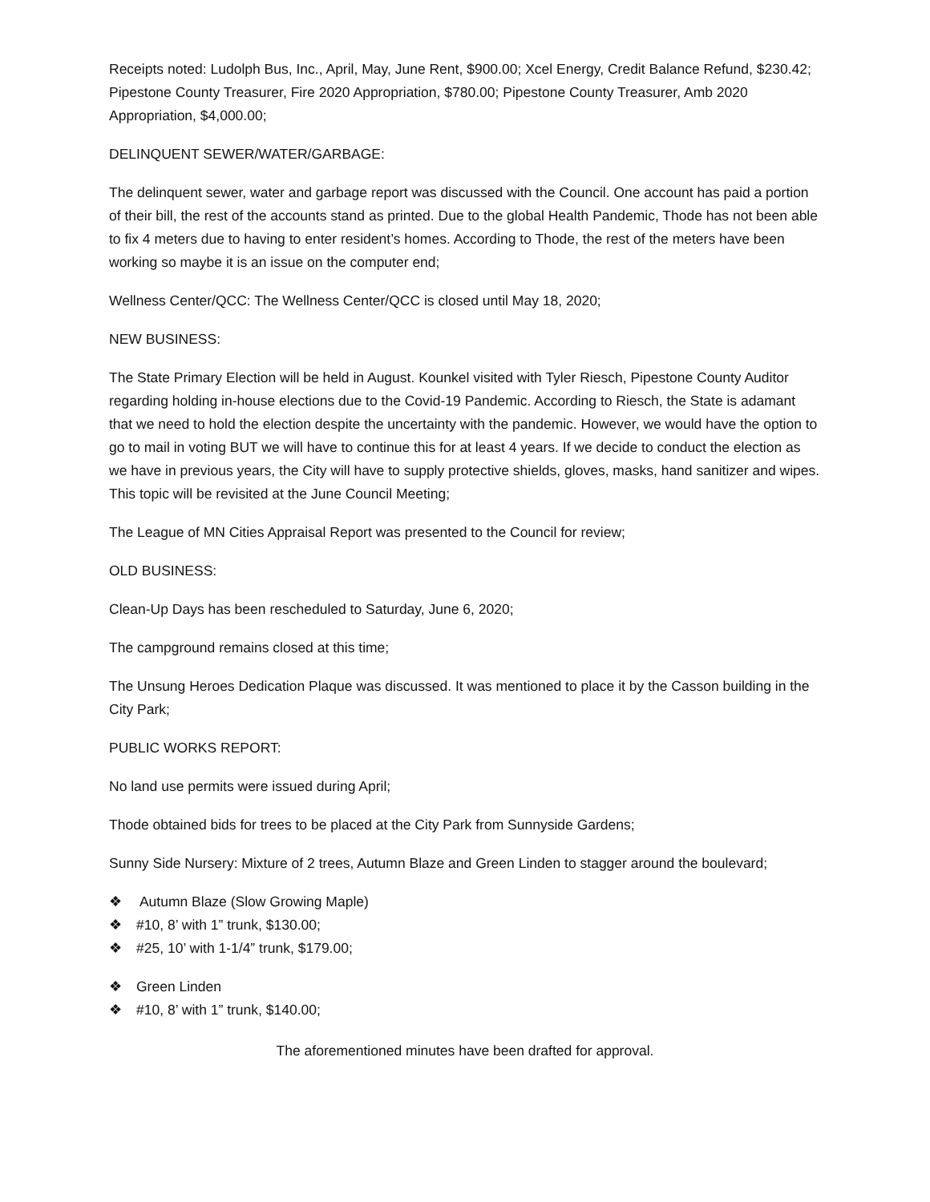Receipts noted: Ludolph Bus, Inc., April, May, June Rent, $900.00; Xcel Energy, Credit Balance Refund, $230.42; Pipestone County Treasurer, Fire 2020 Appropriation, $780.00; Pipestone County Treasurer, Amb 2020 Appropriation, $4,000.00;
DELINQUENT SEWER/WATER/GARBAGE:
The delinquent sewer, water and garbage report was discussed with the Council. One account has paid a portion of their bill, the rest of the accounts stand as printed. Due to the global Health Pandemic, Thode has not been able to fix 4 meters due to having to enter resident’s homes. According to Thode, the rest of the meters have been working so maybe it is an issue on the computer end;
Wellness Center/QCC: The Wellness Center/QCC is closed until May 18, 2020;
NEW BUSINESS:
The State Primary Election will be held in August. Kounkel visited with Tyler Riesch, Pipestone County Auditor regarding holding in-house elections due to the Covid-19 Pandemic. According to Riesch, the State is adamant that we need to hold the election despite the uncertainty with the pandemic. However, we would have the option to go to mail in voting BUT we will have to continue this for at least 4 years. If we decide to conduct the election as we have in previous years, the City will have to supply protective shields, gloves, masks, hand sanitizer and wipes. This topic will be revisited at the June Council Meeting;
The League of MN Cities Appraisal Report was presented to the Council for review;
OLD BUSINESS:
Clean-Up Days has been rescheduled to Saturday, June 6, 2020;
The campground remains closed at this time;
The Unsung Heroes Dedication Plaque was discussed. It was mentioned to place it by the Casson building in the City Park;
PUBLIC WORKS REPORT:
No land use permits were issued during April;
Thode obtained bids for trees to be placed at the City Park from Sunnyside Gardens;
Sunny Side Nursery: Mixture of 2 trees, Autumn Blaze and Green Linden to stagger around the boulevard;
❖ Autumn Blaze (Slow Growing Maple)
❖ #10, 8’ with 1” trunk, $130.00;
❖ #25, 10’ with 1-1/4” trunk, $179.00;
❖ Green Linden
❖ #10, 8’ with 1” trunk, $140.00;
The aforementioned minutes have been drafted for approval.